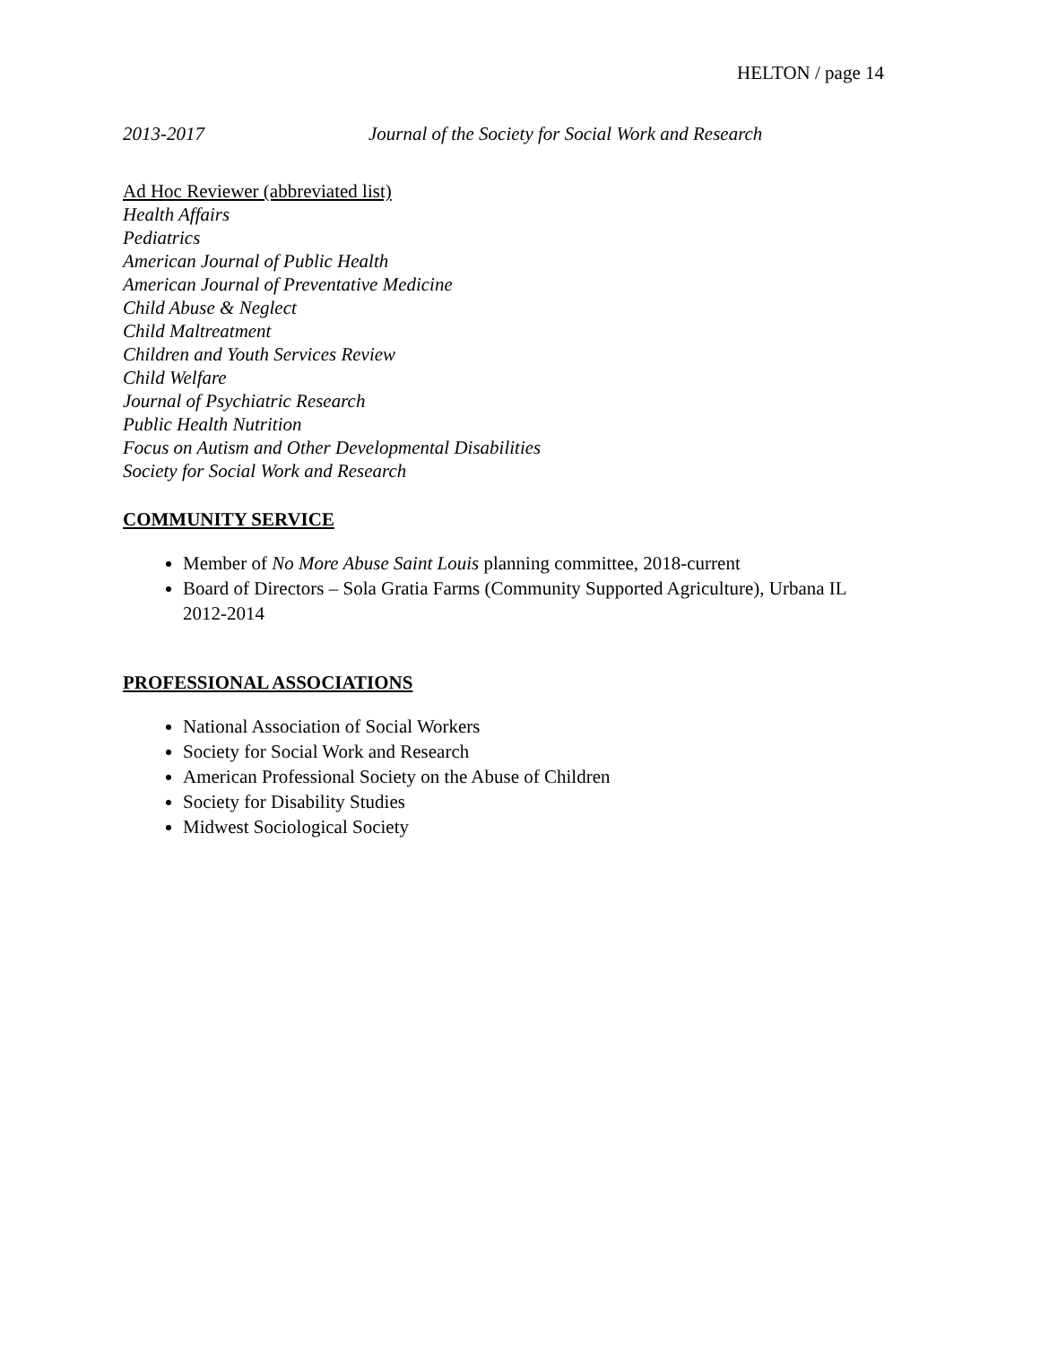HELTON / page 14
2013-2017 Journal of the Society for Social Work and Research
Ad Hoc Reviewer (abbreviated list)
Health Affairs
Pediatrics
American Journal of Public Health
American Journal of Preventative Medicine
Child Abuse & Neglect
Child Maltreatment
Children and Youth Services Review
Child Welfare
Journal of Psychiatric Research
Public Health Nutrition
Focus on Autism and Other Developmental Disabilities
Society for Social Work and Research
COMMUNITY SERVICE
Member of No More Abuse Saint Louis planning committee, 2018-current
Board of Directors – Sola Gratia Farms (Community Supported Agriculture), Urbana IL 2012-2014
PROFESSIONAL ASSOCIATIONS
National Association of Social Workers
Society for Social Work and Research
American Professional Society on the Abuse of Children
Society for Disability Studies
Midwest Sociological Society